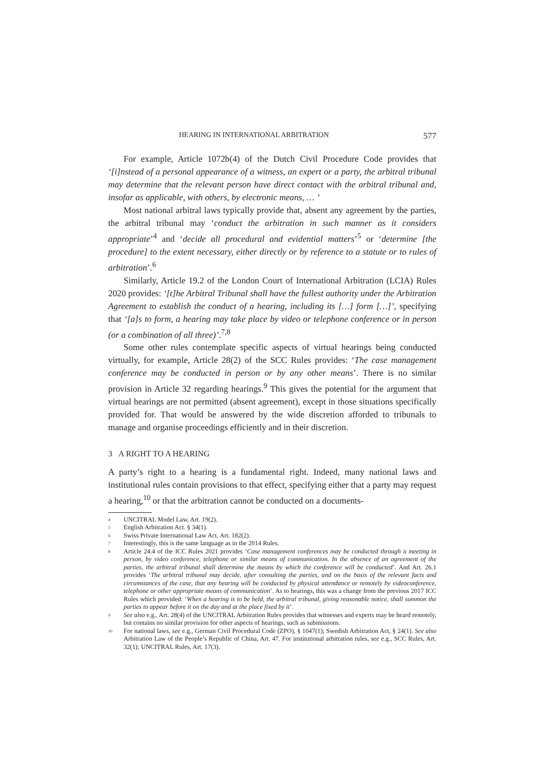HEARING IN INTERNATIONAL ARBITRATION 577
For example, Article 1072b(4) of the Dutch Civil Procedure Code provides that ‘[i]nstead of a personal appearance of a witness, an expert or a party, the arbitral tribunal may determine that the relevant person have direct contact with the arbitral tribunal and, insofar as applicable, with others, by electronic means, … ’
Most national arbitral laws typically provide that, absent any agreement by the parties, the arbitral tribunal may ‘conduct the arbitration in such manner as it considers appropriate’<sup>4</sup> and ‘decide all procedural and evidential matters’<sup>5</sup> or ‘determine [the procedure] to the extent necessary, either directly or by reference to a statute or to rules of arbitration’.<sup>6</sup>
Similarly, Article 19.2 of the London Court of International Arbitration (LCIA) Rules 2020 provides: ‘[t]he Arbitral Tribunal shall have the fullest authority under the Arbitration Agreement to establish the conduct of a hearing, including its […] form […]’, specifying that ‘[a]s to form, a hearing may take place by video or telephone conference or in person (or a combination of all three)’.<sup>7,8</sup>
Some other rules contemplate specific aspects of virtual hearings being conducted virtually, for example, Article 28(2) of the SCC Rules provides: ‘The case management conference may be conducted in person or by any other means’. There is no similar provision in Article 32 regarding hearings.<sup>9</sup> This gives the potential for the argument that virtual hearings are not permitted (absent agreement), except in those situations specifically provided for. That would be answered by the wide discretion afforded to tribunals to manage and organise proceedings efficiently and in their discretion.
3 A RIGHT TO A HEARING
A party’s right to a hearing is a fundamental right. Indeed, many national laws and institutional rules contain provisions to that effect, specifying either that a party may request a hearing,<sup>10</sup> or that the arbitration cannot be conducted on a documents-
<sup>4</sup> UNCITRAL Model Law, Art. 19(2).
<sup>5</sup> English Arbitration Act. § 34(1).
<sup>6</sup> Swiss Private International Law Act, Art. 182(2).
<sup>7</sup> Interestingly, this is the same language as in the 2014 Rules.
<sup>8</sup> Article 24.4 of the ICC Rules 2021 provides ‘Case management conferences may be conducted through a meeting in person, by video conference, telephone or similar means of communication. In the absence of an agreement of the parties, the arbitral tribunal shall determine the means by which the conference will be conducted’. And Art. 26.1 provides ‘The arbitral tribunal may decide, after consulting the parties, and on the basis of the relevant facts and circumstances of the case, that any hearing will be conducted by physical attendance or remotely by videoconference, telephone or other appropriate means of communication’. As to hearings, this was a change from the previous 2017 ICC Rules which provided: ‘When a hearing is to be held, the arbitral tribunal, giving reasonable notice, shall summon the parties to appear before it on the day and at the place fixed by it’.
<sup>9</sup> See also e.g., Art. 28(4) of the UNCITRAL Arbitration Rules provides that witnesses and experts may be heard remotely, but contains no similar provision for other aspects of hearings, such as submissions.
<sup>10</sup> For national laws, see e.g., German Civil Procedural Code (ZPO), § 1047(1); Swedish Arbitration Act, § 24(1). See also Arbitration Law of the People’s Republic of China, Art. 47. For institutional arbitration rules, see e.g., SCC Rules, Art. 32(1); UNCITRAL Rules, Art. 17(3).